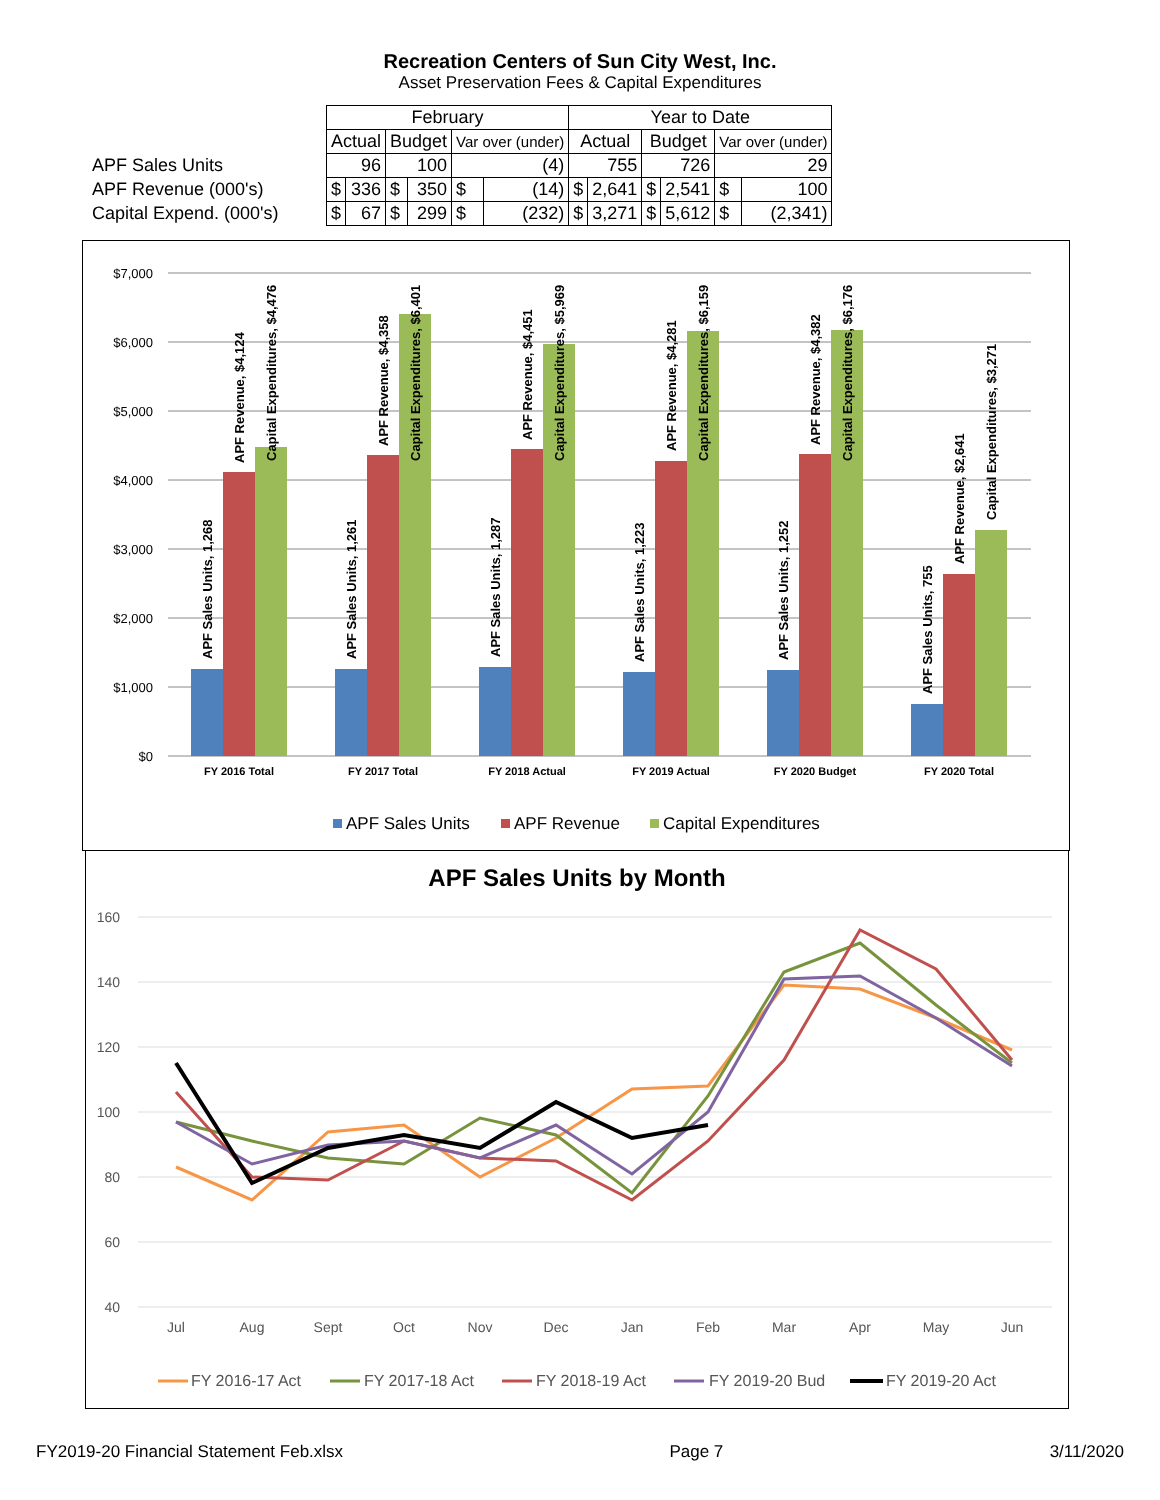Recreation Centers of Sun City West, Inc.
Asset Preservation Fees & Capital Expenditures
| | February | | | | | | Year to Date | | | | | |
| --- | --- | --- | --- | --- | --- | --- | --- | --- | --- | --- | --- | --- |
| | Actual | | Budget | | Var over (under) | | Actual | | Budget | | Var over (under) | |
| APF Sales Units | 96 | | 100 | | (4) | | 755 | | 726 | | 29 | |
| APF Revenue (000's) | $ | 336 | $ | 350 | $ | (14) | $ | 2,641 | $ | 2,541 | $ | 100 |
| Capital Expend. (000's) | $ | 67 | $ | 299 | $ | (232) | $ | 3,271 | $ | 5,612 | $ | (2,341) |
$7,000
$6,000
$5,000
$4,000
$3,000
$2,000
$1,000
$0
FY 2016 Total
FY 2017 Total
FY 2018 Actual
FY 2019 Actual
FY 2020 Budget
FY 2020 Total
APF Sales Units, 1,268
APF Revenue, $4,124
Capital Expenditures, $4,476
APF Sales Units, 1,261
APF Revenue, $4,358
Capital Expenditures, $6,401
APF Sales Units, 1,287
APF Revenue, $4,451
Capital Expenditures, $5,969
APF Sales Units, 1,223
APF Revenue, $4,281
Capital Expenditures, $6,159
APF Sales Units, 1,252
APF Revenue, $4,382
Capital Expenditures, $6,176
APF Sales Units, 755
APF Revenue, $2,641
Capital Expenditures, $3,271
APF Sales Units
APF Revenue
Capital Expenditures
APF Sales Units by Month
160
140
120
100
80
60
40
Jul
Aug
Sept
Oct
Nov
Dec
Jan
Feb
Mar
Apr
May
Jun
FY 2016-17 Act
FY 2017-18 Act
FY 2018-19 Act
FY 2019-20 Bud
FY 2019-20 Act
FY2019-20 Financial Statement Feb.xlsx Page 7 3/11/2020